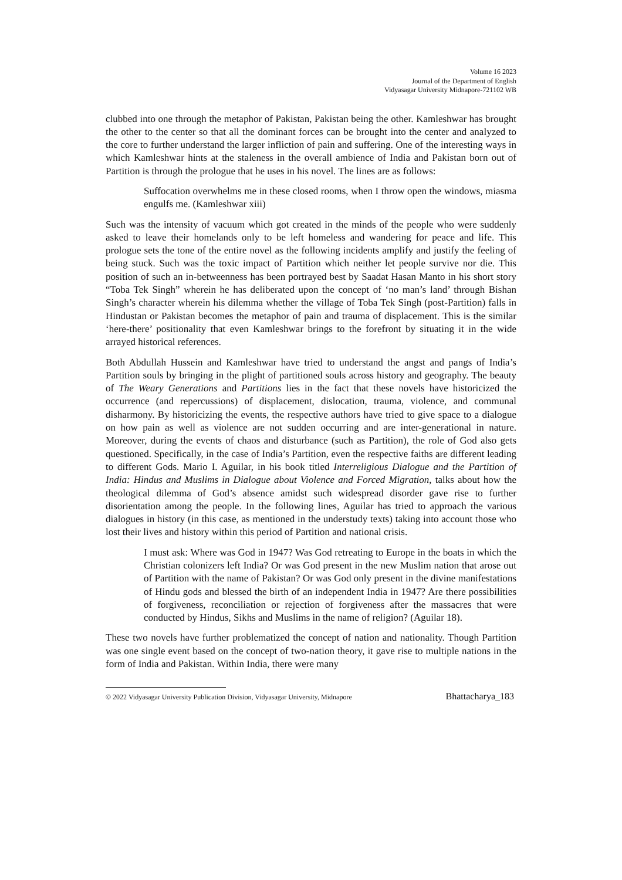Volume 16 2023
Journal of the Department of English
Vidyasagar University Midnapore-721102 WB
clubbed into one through the metaphor of Pakistan, Pakistan being the other. Kamleshwar has brought the other to the center so that all the dominant forces can be brought into the center and analyzed to the core to further understand the larger infliction of pain and suffering. One of the interesting ways in which Kamleshwar hints at the staleness in the overall ambience of India and Pakistan born out of Partition is through the prologue that he uses in his novel. The lines are as follows:
Suffocation overwhelms me in these closed rooms, when I throw open the windows, miasma engulfs me. (Kamleshwar xiii)
Such was the intensity of vacuum which got created in the minds of the people who were suddenly asked to leave their homelands only to be left homeless and wandering for peace and life. This prologue sets the tone of the entire novel as the following incidents amplify and justify the feeling of being stuck. Such was the toxic impact of Partition which neither let people survive nor die. This position of such an in-betweenness has been portrayed best by Saadat Hasan Manto in his short story “Toba Tek Singh” wherein he has deliberated upon the concept of ‘no man’s land’ through Bishan Singh’s character wherein his dilemma whether the village of Toba Tek Singh (post-Partition) falls in Hindustan or Pakistan becomes the metaphor of pain and trauma of displacement. This is the similar ‘here-there’ positionality that even Kamleshwar brings to the forefront by situating it in the wide arrayed historical references.
Both Abdullah Hussein and Kamleshwar have tried to understand the angst and pangs of India’s Partition souls by bringing in the plight of partitioned souls across history and geography. The beauty of The Weary Generations and Partitions lies in the fact that these novels have historicized the occurrence (and repercussions) of displacement, dislocation, trauma, violence, and communal disharmony. By historicizing the events, the respective authors have tried to give space to a dialogue on how pain as well as violence are not sudden occurring and are inter-generational in nature. Moreover, during the events of chaos and disturbance (such as Partition), the role of God also gets questioned. Specifically, in the case of India’s Partition, even the respective faiths are different leading to different Gods. Mario I. Aguilar, in his book titled Interreligious Dialogue and the Partition of India: Hindus and Muslims in Dialogue about Violence and Forced Migration, talks about how the theological dilemma of God’s absence amidst such widespread disorder gave rise to further disorientation among the people. In the following lines, Aguilar has tried to approach the various dialogues in history (in this case, as mentioned in the understudy texts) taking into account those who lost their lives and history within this period of Partition and national crisis.
I must ask: Where was God in 1947? Was God retreating to Europe in the boats in which the Christian colonizers left India? Or was God present in the new Muslim nation that arose out of Partition with the name of Pakistan? Or was God only present in the divine manifestations of Hindu gods and blessed the birth of an independent India in 1947? Are there possibilities of forgiveness, reconciliation or rejection of forgiveness after the massacres that were conducted by Hindus, Sikhs and Muslims in the name of religion? (Aguilar 18).
These two novels have further problematized the concept of nation and nationality. Though Partition was one single event based on the concept of two-nation theory, it gave rise to multiple nations in the form of India and Pakistan. Within India, there were many
© 2022 Vidyasagar University Publication Division, Vidyasagar University, Midnapore Bhattacharya_183